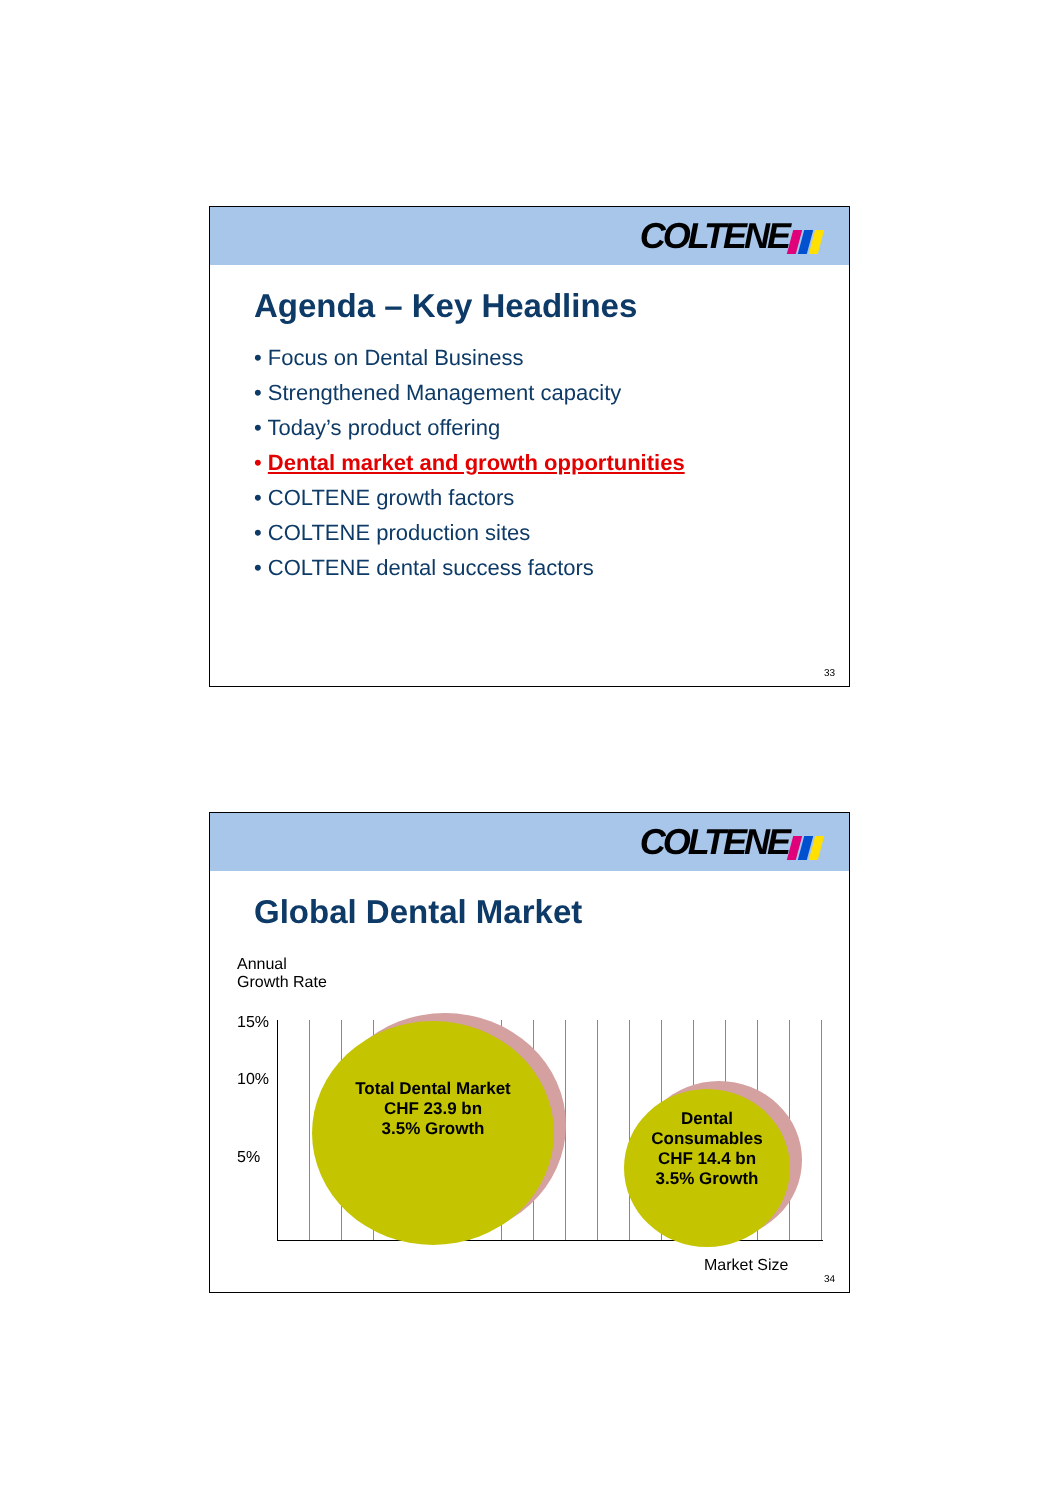COLTENE
Agenda – Key Headlines
• Focus on Dental Business
• Strengthened Management capacity
• Today’s product offering
• Dental market and growth opportunities
• COLTENE growth factors
• COLTENE production sites
• COLTENE dental success factors
33
COLTENE
Global Dental Market
Annual
Growth Rate
15%
10%
5%
Total Dental Market
CHF 23.9 bn
3.5% Growth
Dental
Consumables
CHF 14.4 bn
3.5% Growth
Market Size
34